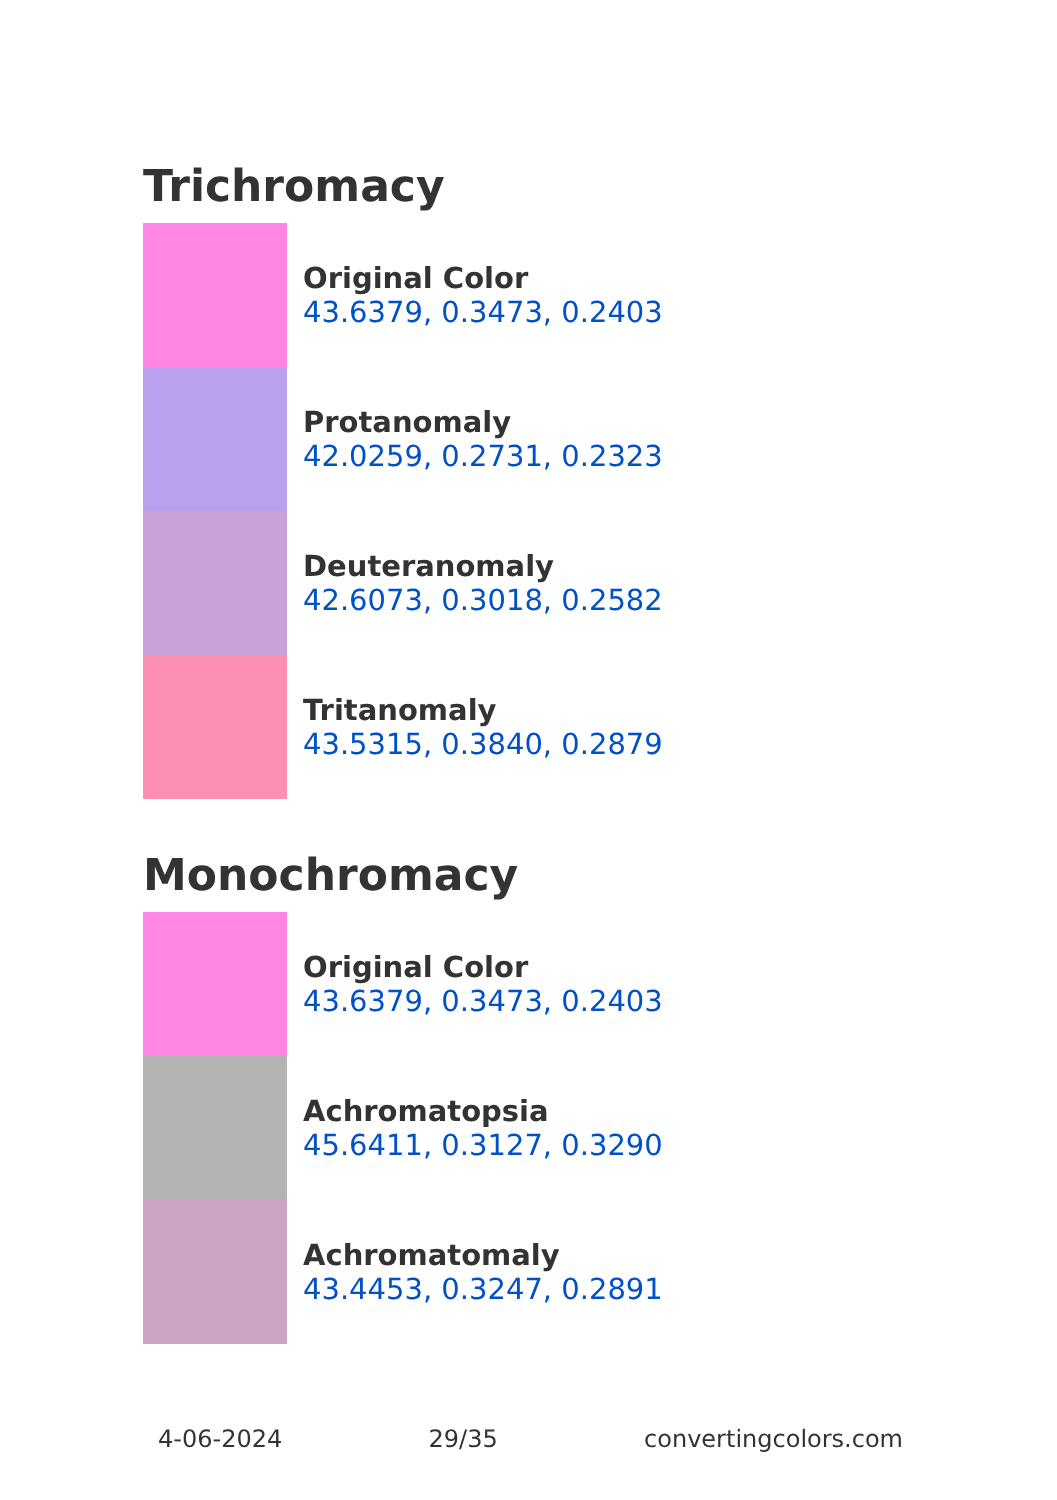Trichromacy
Original Color
43.6379, 0.3473, 0.2403
Protanomaly
42.0259, 0.2731, 0.2323
Deuteranomaly
42.6073, 0.3018, 0.2582
Tritanomaly
43.5315, 0.3840, 0.2879
Monochromacy
Original Color
43.6379, 0.3473, 0.2403
Achromatopsia
45.6411, 0.3127, 0.3290
Achromatomaly
43.4453, 0.3247, 0.2891
4-06-2024 29/35 convertingcolors.com